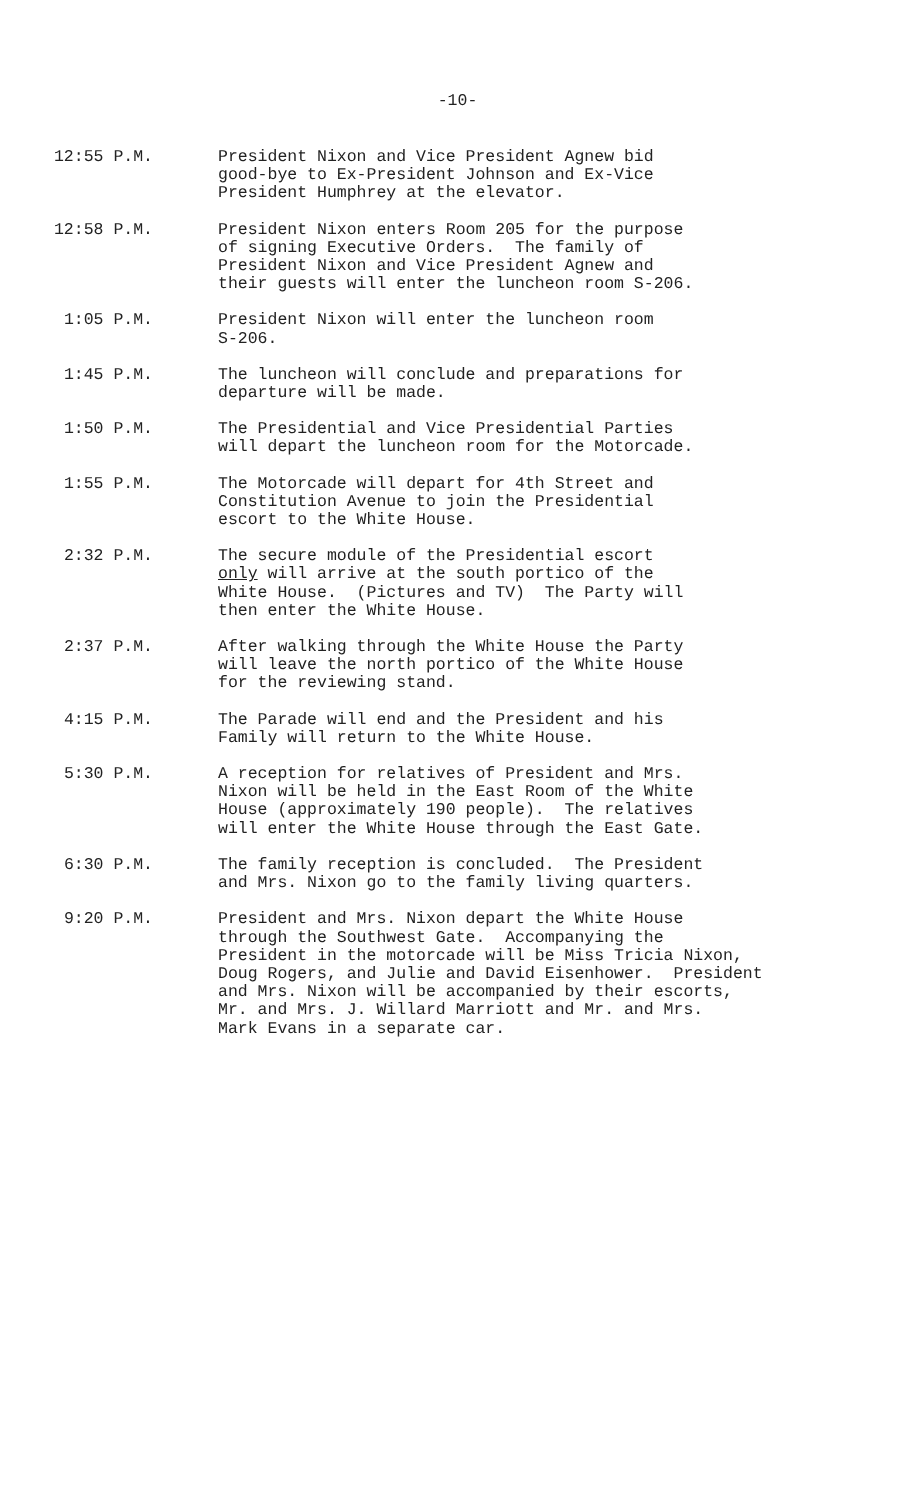-10-
12:55 P.M.
President Nixon and Vice President Agnew bid good-bye to Ex-President Johnson and Ex-Vice President Humphrey at the elevator.
12:58 P.M.
President Nixon enters Room 205 for the purpose of signing Executive Orders. The family of President Nixon and Vice President Agnew and their guests will enter the luncheon room S-206.
1:05 P.M.
President Nixon will enter the luncheon room S-206.
1:45 P.M.
The luncheon will conclude and preparations for departure will be made.
1:50 P.M.
The Presidential and Vice Presidential Parties will depart the luncheon room for the Motorcade.
1:55 P.M.
The Motorcade will depart for 4th Street and Constitution Avenue to join the Presidential escort to the White House.
2:32 P.M.
The secure module of the Presidential escort only will arrive at the south portico of the White House. (Pictures and TV) The Party will then enter the White House.
2:37 P.M.
After walking through the White House the Party will leave the north portico of the White House for the reviewing stand.
4:15 P.M.
The Parade will end and the President and his Family will return to the White House.
5:30 P.M.
A reception for relatives of President and Mrs. Nixon will be held in the East Room of the White House (approximately 190 people). The relatives will enter the White House through the East Gate.
6:30 P.M.
The family reception is concluded. The President and Mrs. Nixon go to the family living quarters.
9:20 P.M.
President and Mrs. Nixon depart the White House through the Southwest Gate. Accompanying the President in the motorcade will be Miss Tricia Nixon, Doug Rogers, and Julie and David Eisenhower. President and Mrs. Nixon will be accompanied by their escorts, Mr. and Mrs. J. Willard Marriott and Mr. and Mrs. Mark Evans in a separate car.